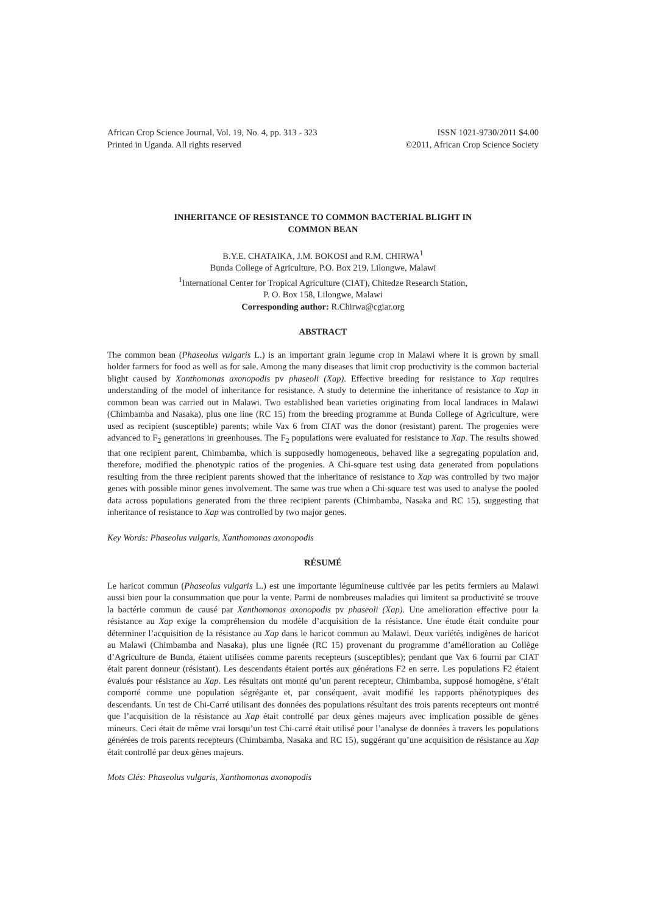African Crop Science Journal, Vol. 19, No. 4, pp. 313 - 323
Printed in Uganda. All rights reserved
ISSN 1021-9730/2011 $4.00
©2011, African Crop Science Society
INHERITANCE OF RESISTANCE TO COMMON BACTERIAL BLIGHT IN
COMMON BEAN
B.Y.E. CHATAIKA, J.M. BOKOSI and R.M. CHIRWA<sup>1</sup>
Bunda College of Agriculture, P.O. Box 219, Lilongwe, Malawi
<sup>1</sup> International Center for Tropical Agriculture (CIAT), Chitedze Research Station,
P. O. Box 158, Lilongwe, Malawi
Corresponding author: R.Chirwa@cgiar.org
ABSTRACT
The common bean (Phaseolus vulgaris L.) is an important grain legume crop in Malawi where it is grown by small holder farmers for food as well as for sale. Among the many diseases that limit crop productivity is the common bacterial blight caused by Xanthomonas axonopodis pv phaseoli (Xap). Effective breeding for resistance to Xap requires understanding of the model of inheritance for resistance. A study to determine the inheritance of resistance to Xap in common bean was carried out in Malawi. Two established bean varieties originating from local landraces in Malawi (Chimbamba and Nasaka), plus one line (RC 15) from the breeding programme at Bunda College of Agriculture, were used as recipient (susceptible) parents; while Vax 6 from CIAT was the donor (resistant) parent. The progenies were advanced to F<sub>2</sub> generations in greenhouses. The F<sub>2</sub> populations were evaluated for resistance to Xap. The results showed that one recipient parent, Chimbamba, which is supposedly homogeneous, behaved like a segregating population and, therefore, modified the phenotypic ratios of the progenies. A Chi-square test using data generated from populations resulting from the three recipient parents showed that the inheritance of resistance to Xap was controlled by two major genes with possible minor genes involvement. The same was true when a Chi-square test was used to analyse the pooled data across populations generated from the three recipient parents (Chimbamba, Nasaka and RC 15), suggesting that inheritance of resistance to Xap was controlled by two major genes.
Key Words: Phaseolus vulgaris, Xanthomonas axonopodis
RÉSUMÉ
Le haricot commun (Phaseolus vulgaris L.) est une importante légumineuse cultivée par les petits fermiers au Malawi aussi bien pour la consummation que pour la vente. Parmi de nombreuses maladies qui limitent sa productivité se trouve la bactérie commun de causé par Xanthomonas axonopodis pv phaseoli (Xap). Une amelioration effective pour la résistance au Xap exige la compréhension du modèle d’acquisition de la résistance. Une étude était conduite pour déterminer l’acquisition de la résistance au Xap dans le haricot commun au Malawi. Deux variétés indigènes de haricot au Malawi (Chimbamba and Nasaka), plus une lignée (RC 15) provenant du programme d’amélioration au Collège d’Agriculture de Bunda, étaient utilisées comme parents recepteurs (susceptibles); pendant que Vax 6 fourni par CIAT était parent donneur (résistant). Les descendants étaient portés aux générations F2 en serre. Les populations F2 étaient évalués pour résistance au Xap. Les résultats ont monté qu’un parent recepteur, Chimbamba, supposé homogène, s’était comporté comme une population ségrégante et, par conséquent, avait modifié les rapports phénotypiques des descendants. Un test de Chi-Carré utilisant des données des populations résultant des trois parents recepteurs ont montré que l’acquisition de la résistance au Xap était controllé par deux gènes majeurs avec implication possible de gènes mineurs. Ceci était de même vrai lorsqu’un test Chi-carré était utilisé pour l’analyse de données à travers les populations générées de trois parents recepteurs (Chimbamba, Nasaka and RC 15), suggérant qu’une acquisition de résistance au Xap était controllé par deux gènes majeurs.
Mots Clés: Phaseolus vulgaris, Xanthomonas axonopodis